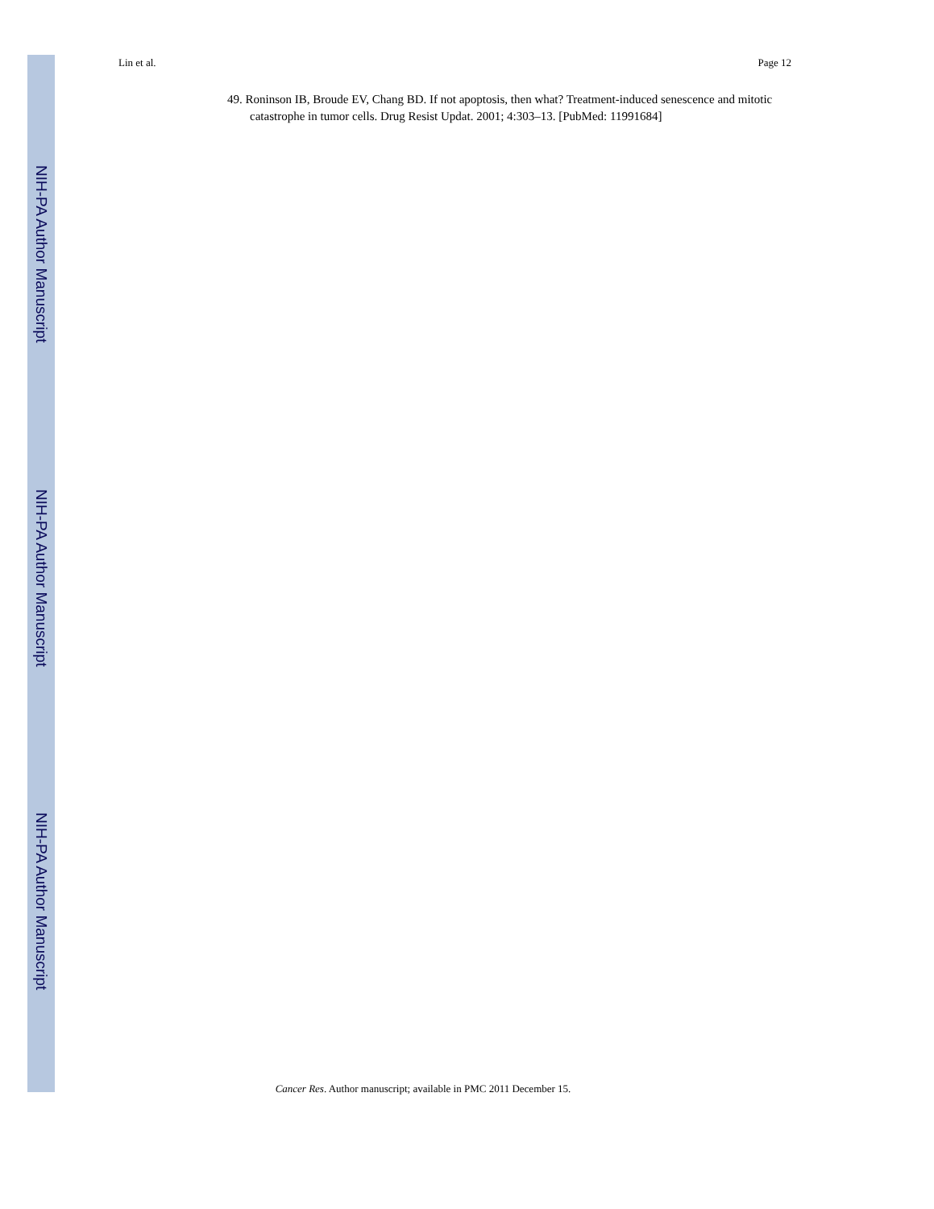NIH-PA Author Manuscript
NIH-PA Author Manuscript
NIH-PA Author Manuscript
Lin et al. Page 12
49. Roninson IB, Broude EV, Chang BD. If not apoptosis, then what? Treatment-induced senescence and mitotic catastrophe in tumor cells. Drug Resist Updat. 2001; 4:303–13. [PubMed: 11991684]
Cancer Res. Author manuscript; available in PMC 2011 December 15.